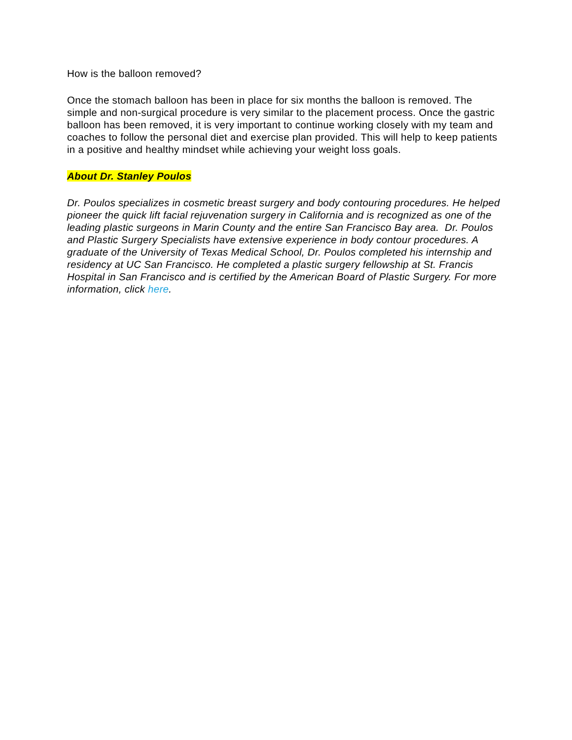How is the balloon removed?
Once the stomach balloon has been in place for six months the balloon is removed. The simple and non-surgical procedure is very similar to the placement process. Once the gastric balloon has been removed, it is very important to continue working closely with my team and coaches to follow the personal diet and exercise plan provided. This will help to keep patients in a positive and healthy mindset while achieving your weight loss goals.
About Dr. Stanley Poulos
Dr. Poulos specializes in cosmetic breast surgery and body contouring procedures. He helped pioneer the quick lift facial rejuvenation surgery in California and is recognized as one of the leading plastic surgeons in Marin County and the entire San Francisco Bay area. Dr. Poulos and Plastic Surgery Specialists have extensive experience in body contour procedures. A graduate of the University of Texas Medical School, Dr. Poulos completed his internship and residency at UC San Francisco. He completed a plastic surgery fellowship at St. Francis Hospital in San Francisco and is certified by the American Board of Plastic Surgery. For more information, click here.